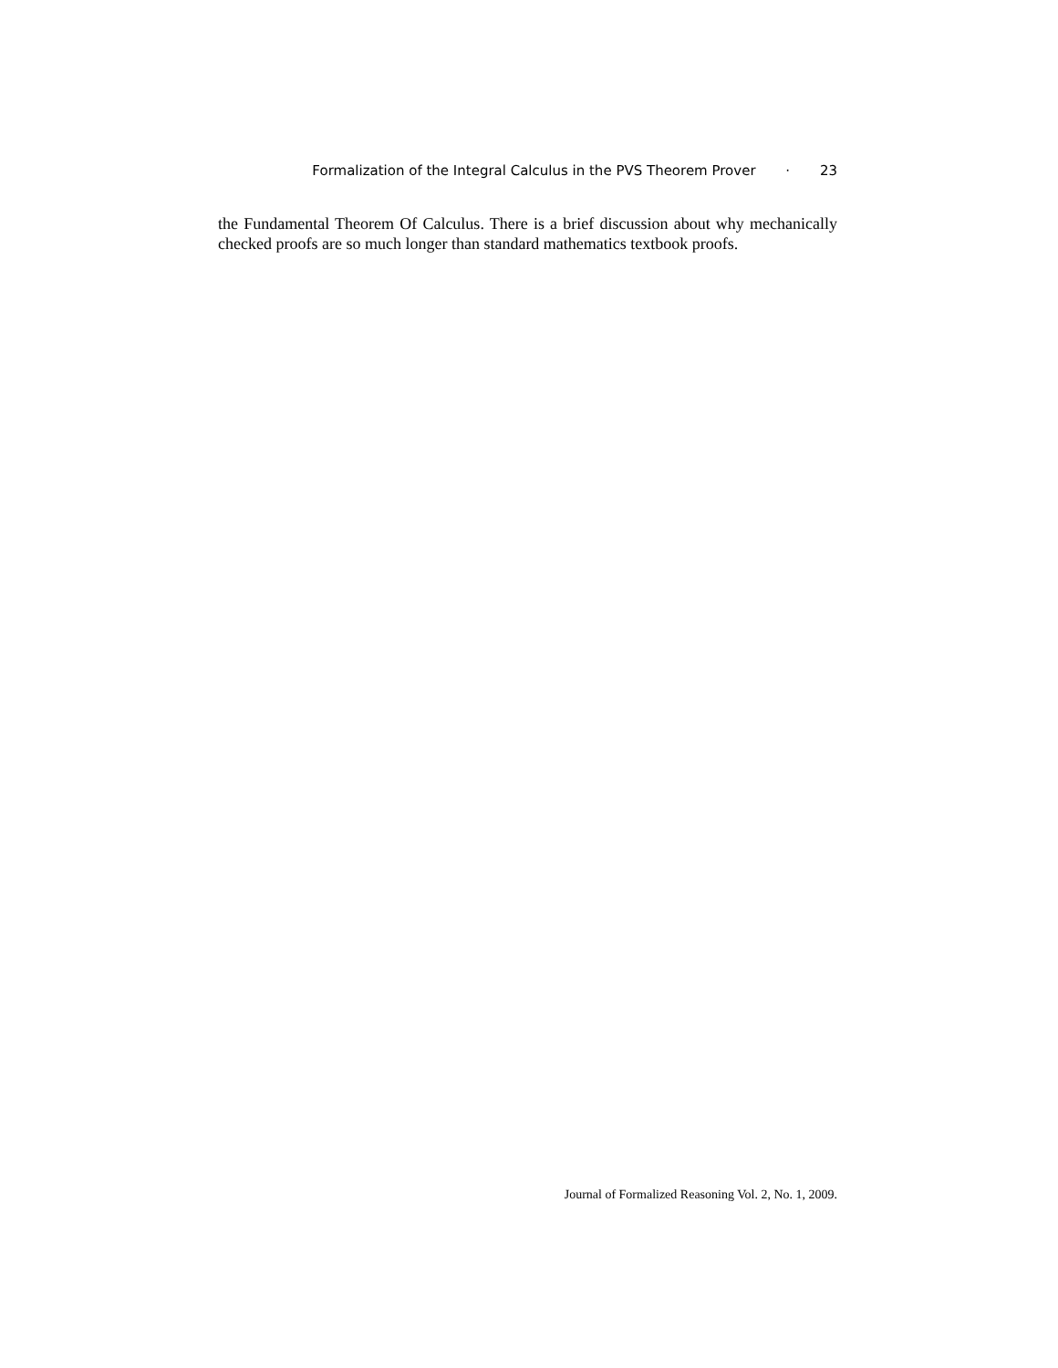Formalization of the Integral Calculus in the PVS Theorem Prover · 23
the Fundamental Theorem Of Calculus. There is a brief discussion about why mechanically checked proofs are so much longer than standard mathematics textbook proofs.
Journal of Formalized Reasoning Vol. 2, No. 1, 2009.